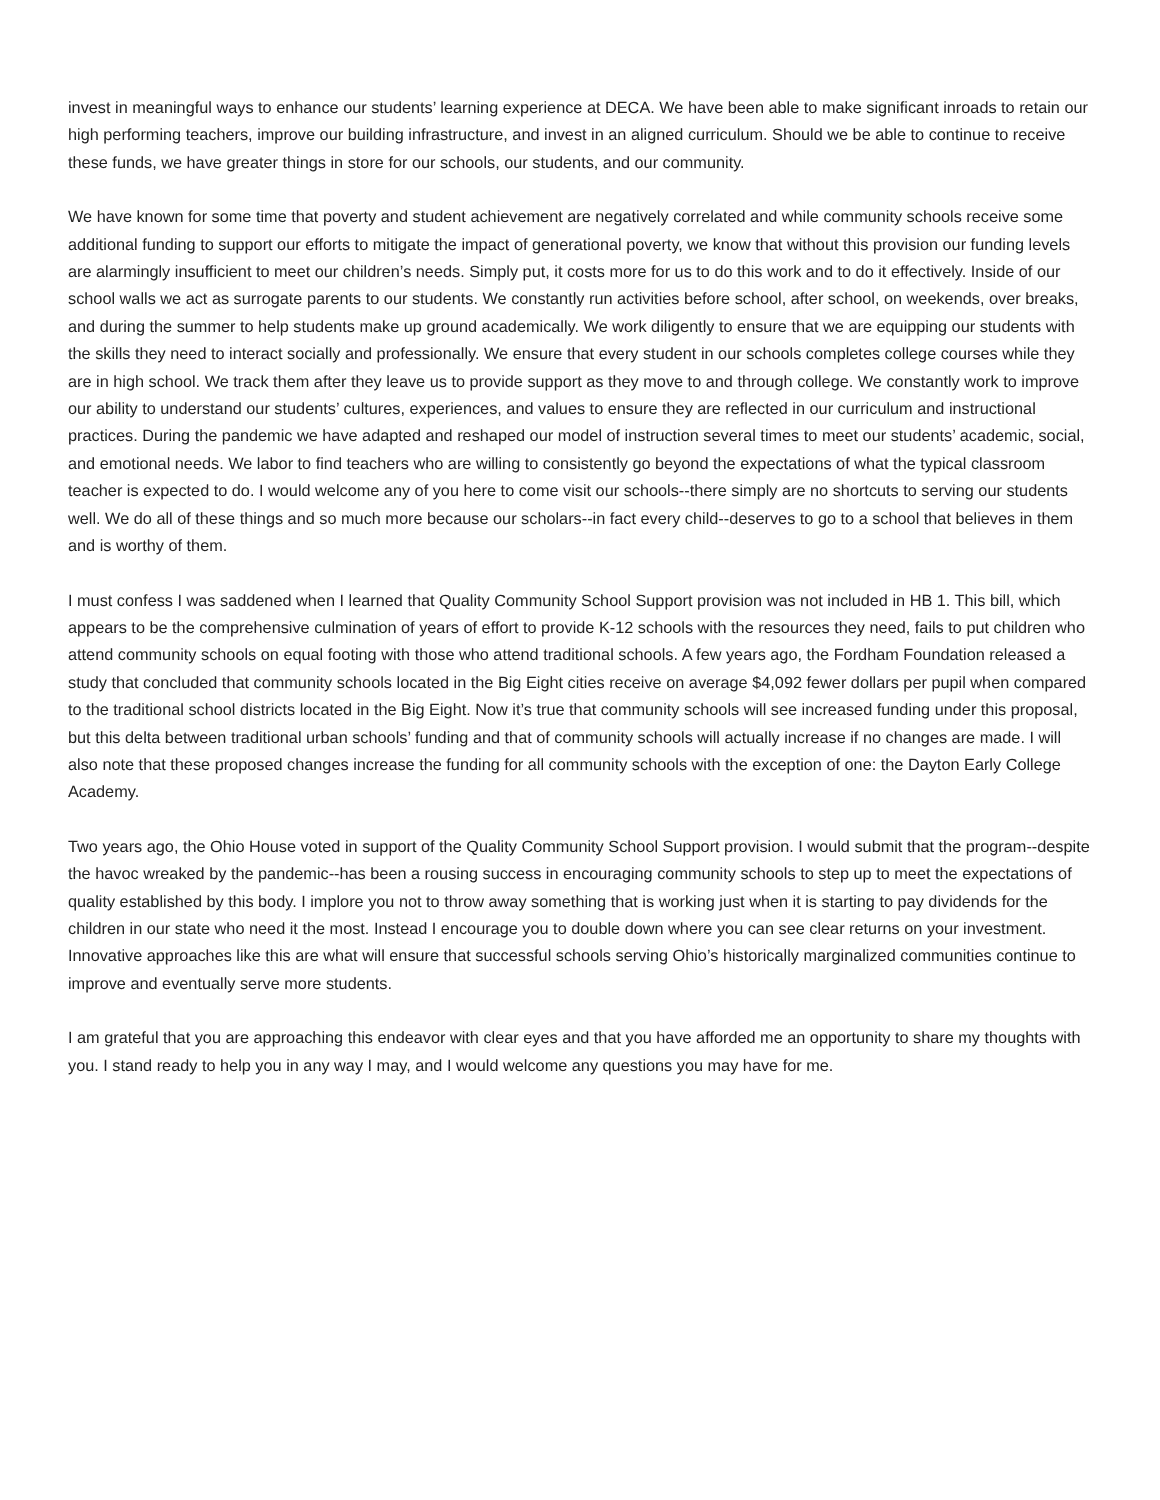invest in meaningful ways to enhance our students’ learning experience at DECA. We have been able to make significant inroads to retain our high performing teachers, improve our building infrastructure, and invest in an aligned curriculum. Should we be able to continue to receive these funds, we have greater things in store for our schools, our students, and our community.
We have known for some time that poverty and student achievement are negatively correlated and while community schools receive some additional funding to support our efforts to mitigate the impact of generational poverty, we know that without this provision our funding levels are alarmingly insufficient to meet our children’s needs. Simply put, it costs more for us to do this work and to do it effectively. Inside of our school walls we act as surrogate parents to our students. We constantly run activities before school, after school, on weekends, over breaks, and during the summer to help students make up ground academically. We work diligently to ensure that we are equipping our students with the skills they need to interact socially and professionally. We ensure that every student in our schools completes college courses while they are in high school. We track them after they leave us to provide support as they move to and through college. We constantly work to improve our ability to understand our students’ cultures, experiences, and values to ensure they are reflected in our curriculum and instructional practices. During the pandemic we have adapted and reshaped our model of instruction several times to meet our students’ academic, social, and emotional needs. We labor to find teachers who are willing to consistently go beyond the expectations of what the typical classroom teacher is expected to do. I would welcome any of you here to come visit our schools--there simply are no shortcuts to serving our students well. We do all of these things and so much more because our scholars--in fact every child--deserves to go to a school that believes in them and is worthy of them.
I must confess I was saddened when I learned that Quality Community School Support provision was not included in HB 1. This bill, which appears to be the comprehensive culmination of years of effort to provide K-12 schools with the resources they need, fails to put children who attend community schools on equal footing with those who attend traditional schools. A few years ago, the Fordham Foundation released a study that concluded that community schools located in the Big Eight cities receive on average $4,092 fewer dollars per pupil when compared to the traditional school districts located in the Big Eight. Now it’s true that community schools will see increased funding under this proposal, but this delta between traditional urban schools’ funding and that of community schools will actually increase if no changes are made. I will also note that these proposed changes increase the funding for all community schools with the exception of one: the Dayton Early College Academy.
Two years ago, the Ohio House voted in support of the Quality Community School Support provision. I would submit that the program--despite the havoc wreaked by the pandemic--has been a rousing success in encouraging community schools to step up to meet the expectations of quality established by this body. I implore you not to throw away something that is working just when it is starting to pay dividends for the children in our state who need it the most. Instead I encourage you to double down where you can see clear returns on your investment. Innovative approaches like this are what will ensure that successful schools serving Ohio’s historically marginalized communities continue to improve and eventually serve more students.
I am grateful that you are approaching this endeavor with clear eyes and that you have afforded me an opportunity to share my thoughts with you. I stand ready to help you in any way I may, and I would welcome any questions you may have for me.